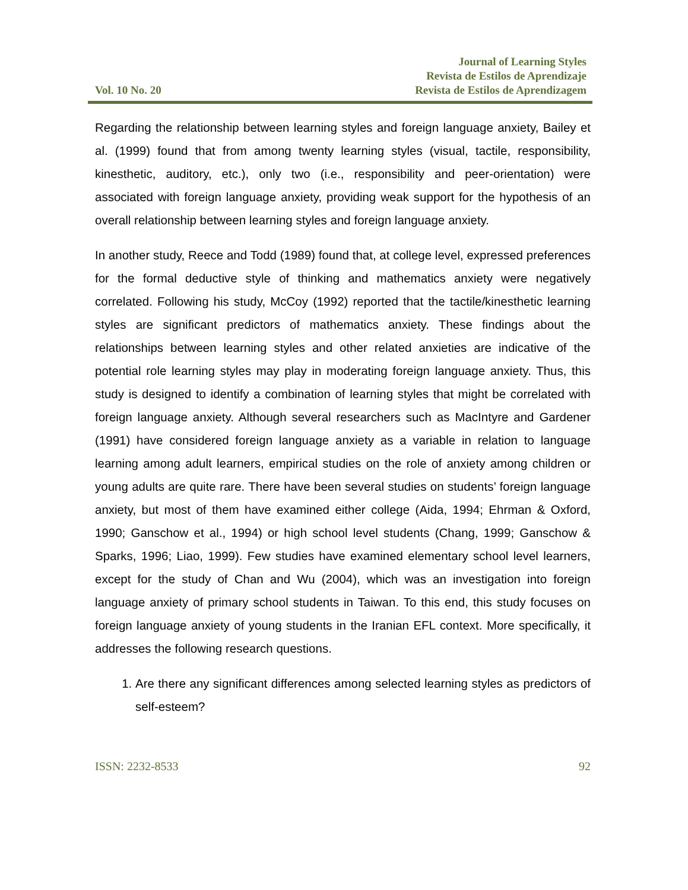Vol. 10 No. 20
Journal of Learning Styles
Revista de Estilos de Aprendizaje
Revista de Estilos de Aprendizagem
Regarding the relationship between learning styles and foreign language anxiety, Bailey et al. (1999) found that from among twenty learning styles (visual, tactile, responsibility, kinesthetic, auditory, etc.), only two (i.e., responsibility and peer-orientation) were associated with foreign language anxiety, providing weak support for the hypothesis of an overall relationship between learning styles and foreign language anxiety.
In another study, Reece and Todd (1989) found that, at college level, expressed preferences for the formal deductive style of thinking and mathematics anxiety were negatively correlated. Following his study, McCoy (1992) reported that the tactile/kinesthetic learning styles are significant predictors of mathematics anxiety. These findings about the relationships between learning styles and other related anxieties are indicative of the potential role learning styles may play in moderating foreign language anxiety. Thus, this study is designed to identify a combination of learning styles that might be correlated with foreign language anxiety. Although several researchers such as MacIntyre and Gardener (1991) have considered foreign language anxiety as a variable in relation to language learning among adult learners, empirical studies on the role of anxiety among children or young adults are quite rare. There have been several studies on students’ foreign language anxiety, but most of them have examined either college (Aida, 1994; Ehrman & Oxford, 1990; Ganschow et al., 1994) or high school level students (Chang, 1999; Ganschow & Sparks, 1996; Liao, 1999). Few studies have examined elementary school level learners, except for the study of Chan and Wu (2004), which was an investigation into foreign language anxiety of primary school students in Taiwan. To this end, this study focuses on foreign language anxiety of young students in the Iranian EFL context. More specifically, it addresses the following research questions.
1. Are there any significant differences among selected learning styles as predictors of self-esteem?
ISSN: 2232-8533 92